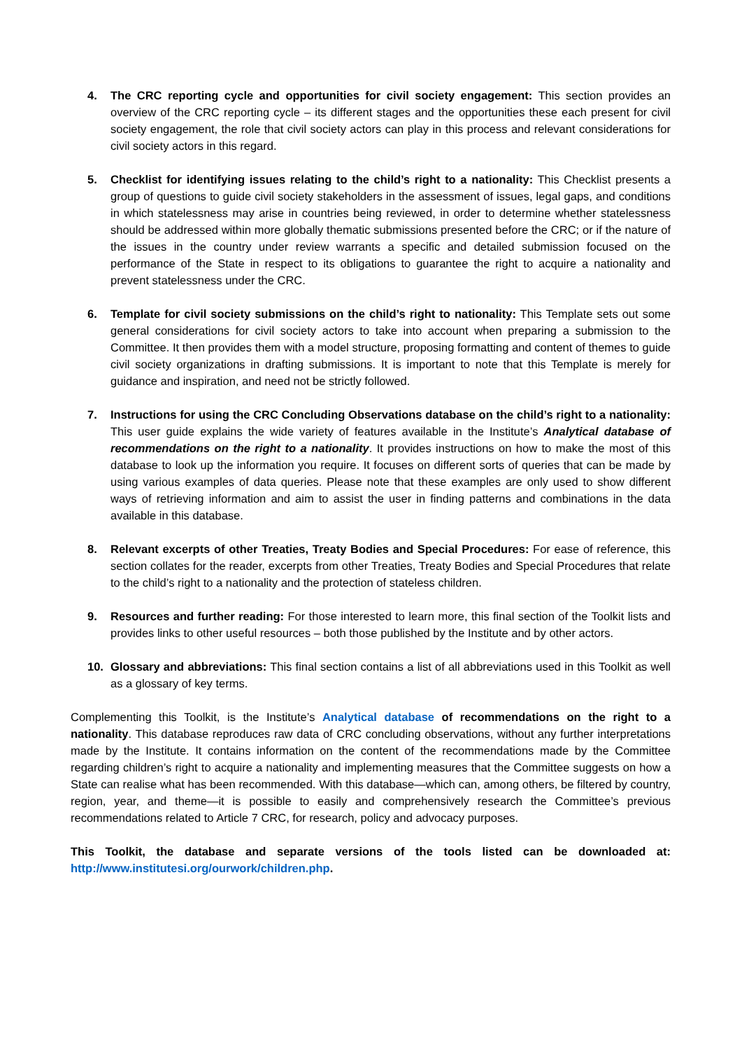4. The CRC reporting cycle and opportunities for civil society engagement: This section provides an overview of the CRC reporting cycle – its different stages and the opportunities these each present for civil society engagement, the role that civil society actors can play in this process and relevant considerations for civil society actors in this regard.
5. Checklist for identifying issues relating to the child’s right to a nationality: This Checklist presents a group of questions to guide civil society stakeholders in the assessment of issues, legal gaps, and conditions in which statelessness may arise in countries being reviewed, in order to determine whether statelessness should be addressed within more globally thematic submissions presented before the CRC; or if the nature of the issues in the country under review warrants a specific and detailed submission focused on the performance of the State in respect to its obligations to guarantee the right to acquire a nationality and prevent statelessness under the CRC.
6. Template for civil society submissions on the child’s right to nationality: This Template sets out some general considerations for civil society actors to take into account when preparing a submission to the Committee. It then provides them with a model structure, proposing formatting and content of themes to guide civil society organizations in drafting submissions. It is important to note that this Template is merely for guidance and inspiration, and need not be strictly followed.
7. Instructions for using the CRC Concluding Observations database on the child’s right to a nationality: This user guide explains the wide variety of features available in the Institute’s Analytical database of recommendations on the right to a nationality. It provides instructions on how to make the most of this database to look up the information you require. It focuses on different sorts of queries that can be made by using various examples of data queries. Please note that these examples are only used to show different ways of retrieving information and aim to assist the user in finding patterns and combinations in the data available in this database.
8. Relevant excerpts of other Treaties, Treaty Bodies and Special Procedures: For ease of reference, this section collates for the reader, excerpts from other Treaties, Treaty Bodies and Special Procedures that relate to the child’s right to a nationality and the protection of stateless children.
9. Resources and further reading: For those interested to learn more, this final section of the Toolkit lists and provides links to other useful resources – both those published by the Institute and by other actors.
10. Glossary and abbreviations: This final section contains a list of all abbreviations used in this Toolkit as well as a glossary of key terms.
Complementing this Toolkit, is the Institute’s Analytical database of recommendations on the right to a nationality. This database reproduces raw data of CRC concluding observations, without any further interpretations made by the Institute. It contains information on the content of the recommendations made by the Committee regarding children’s right to acquire a nationality and implementing measures that the Committee suggests on how a State can realise what has been recommended. With this database—which can, among others, be filtered by country, region, year, and theme—it is possible to easily and comprehensively research the Committee’s previous recommendations related to Article 7 CRC, for research, policy and advocacy purposes.
This Toolkit, the database and separate versions of the tools listed can be downloaded at: http://www.institutesi.org/ourwork/children.php.